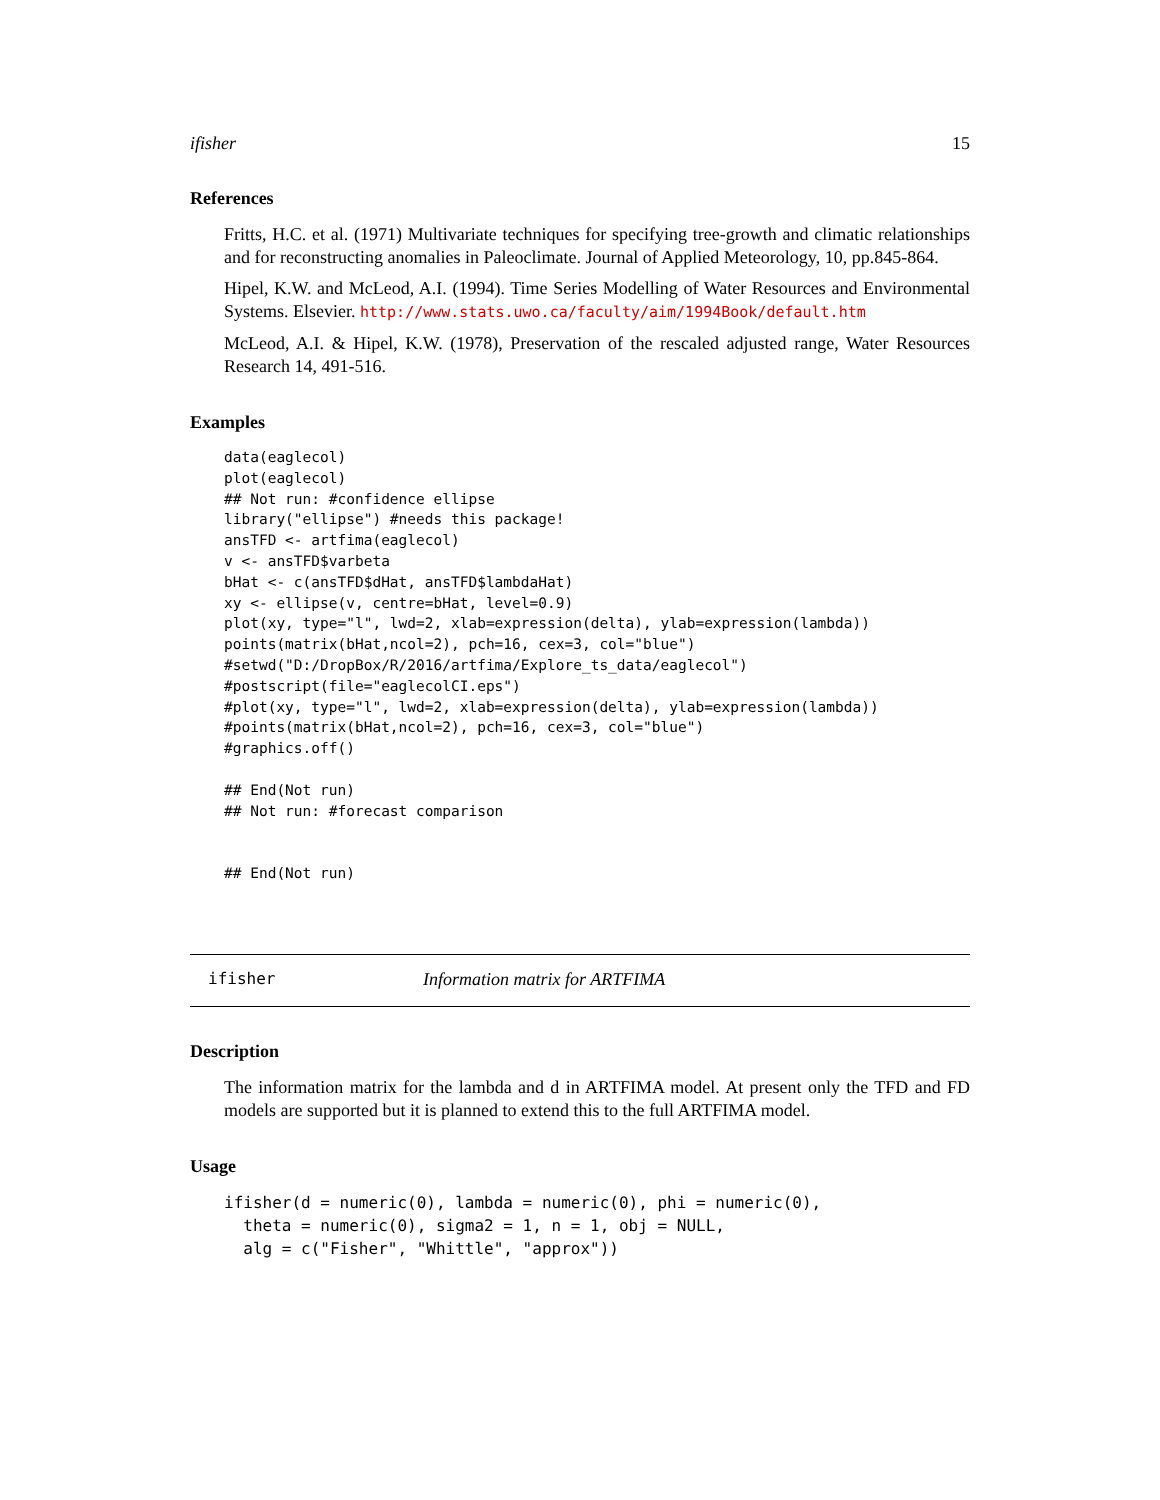ifisher 15
References
Fritts, H.C. et al. (1971) Multivariate techniques for specifying tree-growth and climatic relationships and for reconstructing anomalies in Paleoclimate. Journal of Applied Meteorology, 10, pp.845-864.
Hipel, K.W. and McLeod, A.I. (1994). Time Series Modelling of Water Resources and Environmental Systems. Elsevier. http://www.stats.uwo.ca/faculty/aim/1994Book/default.htm
McLeod, A.I. & Hipel, K.W. (1978), Preservation of the rescaled adjusted range, Water Resources Research 14, 491-516.
Examples
data(eaglecol)
plot(eaglecol)
## Not run: #confidence ellipse
library("ellipse") #needs this package!
ansTFD <- artfima(eaglecol)
v <- ansTFD$varbeta
bHat <- c(ansTFD$dHat, ansTFD$lambdaHat)
xy <- ellipse(v, centre=bHat, level=0.9)
plot(xy, type="l", lwd=2, xlab=expression(delta), ylab=expression(lambda))
points(matrix(bHat,ncol=2), pch=16, cex=3, col="blue")
#setwd("D:/DropBox/R/2016/artfima/Explore_ts_data/eaglecol")
#postscript(file="eaglecolCI.eps")
#plot(xy, type="l", lwd=2, xlab=expression(delta), ylab=expression(lambda))
#points(matrix(bHat,ncol=2), pch=16, cex=3, col="blue")
#graphics.off()

## End(Not run)
## Not run: #forecast comparison


## End(Not run)
ifisher Information matrix for ARTFIMA
Description
The information matrix for the lambda and d in ARTFIMA model. At present only the TFD and FD models are supported but it is planned to extend this to the full ARTFIMA model.
Usage
ifisher(d = numeric(0), lambda = numeric(0), phi = numeric(0),
  theta = numeric(0), sigma2 = 1, n = 1, obj = NULL,
  alg = c("Fisher", "Whittle", "approx"))